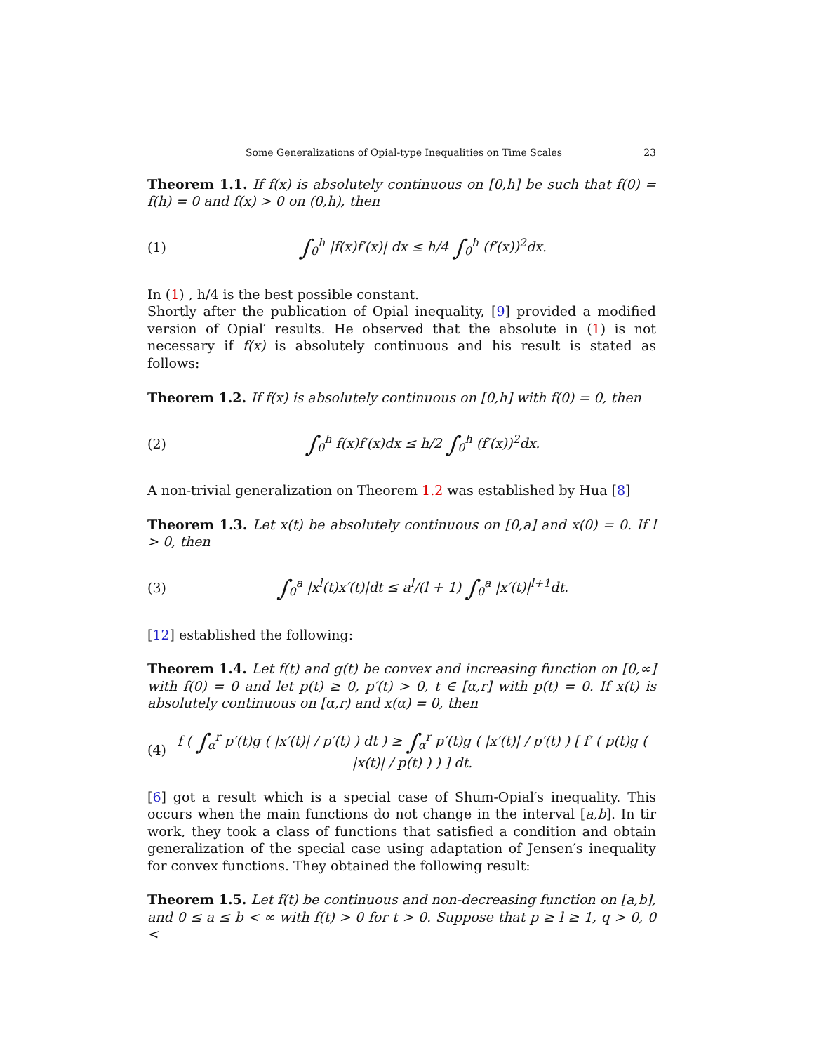Some Generalizations of Opial-type Inequalities on Time Scales 23
Theorem 1.1. If f(x) is absolutely continuous on [0,h] be such that f(0) = f(h) = 0 and f(x) > 0 on (0,h), then
(1) ∫<sub>0</sub><sup>h</sup> |f(x)f′(x)| dx ≤ h/4 ∫<sub>0</sub><sup>h</sup> (f′(x))<sup>2</sup>dx.
In (1) , h/4 is the best possible constant.
Shortly after the publication of Opial inequality, [9] provided a modified version of Opial′ results. He observed that the absolute in (1) is not necessary if f(x) is absolutely continuous and his result is stated as follows:
Theorem 1.2. If f(x) is absolutely continuous on [0,h] with f(0) = 0, then
(2) ∫<sub>0</sub><sup>h</sup> f(x)f′(x)dx ≤ h/2 ∫<sub>0</sub><sup>h</sup> (f′(x))<sup>2</sup>dx.
A non-trivial generalization on Theorem 1.2 was established by Hua [8]
Theorem 1.3. Let x(t) be absolutely continuous on [0,a] and x(0) = 0. If l > 0, then
(3) ∫<sub>0</sub><sup>a</sup> |x<sup>l</sup>(t)x′(t)|dt ≤ a<sup>l</sup>/(l + 1) ∫<sub>0</sub><sup>a</sup> |x′(t)|<sup>l+1</sup>dt.
[12] established the following:
Theorem 1.4. Let f(t) and g(t) be convex and increasing function on [0,∞] with f(0) = 0 and let p(t) ≥ 0, p′(t) > 0, t ∈ [α,r] with p(t) = 0. If x(t) is absolutely continuous on [α,r) and x(α) = 0, then
(4) f ( ∫<sub>α</sub><sup>r</sup> p′(t)g ( |x′(t)| / p′(t) ) dt ) ≥ ∫<sub>α</sub><sup>r</sup> p′(t)g ( |x′(t)| / p′(t) ) [ f′ ( p(t)g ( |x(t)| / p(t) ) ) ] dt.
[6] got a result which is a special case of Shum-Opial′s inequality. This occurs when the main functions do not change in the interval [a,b]. In tir work, they took a class of functions that satisfied a condition and obtain generalization of the special case using adaptation of Jensen′s inequality for convex functions. They obtained the following result:
Theorem 1.5. Let f(t) be continuous and non-decreasing function on [a,b], and 0 ≤ a ≤ b < ∞ with f(t) > 0 for t > 0. Suppose that p ≥ l ≥ 1, q > 0, 0 <